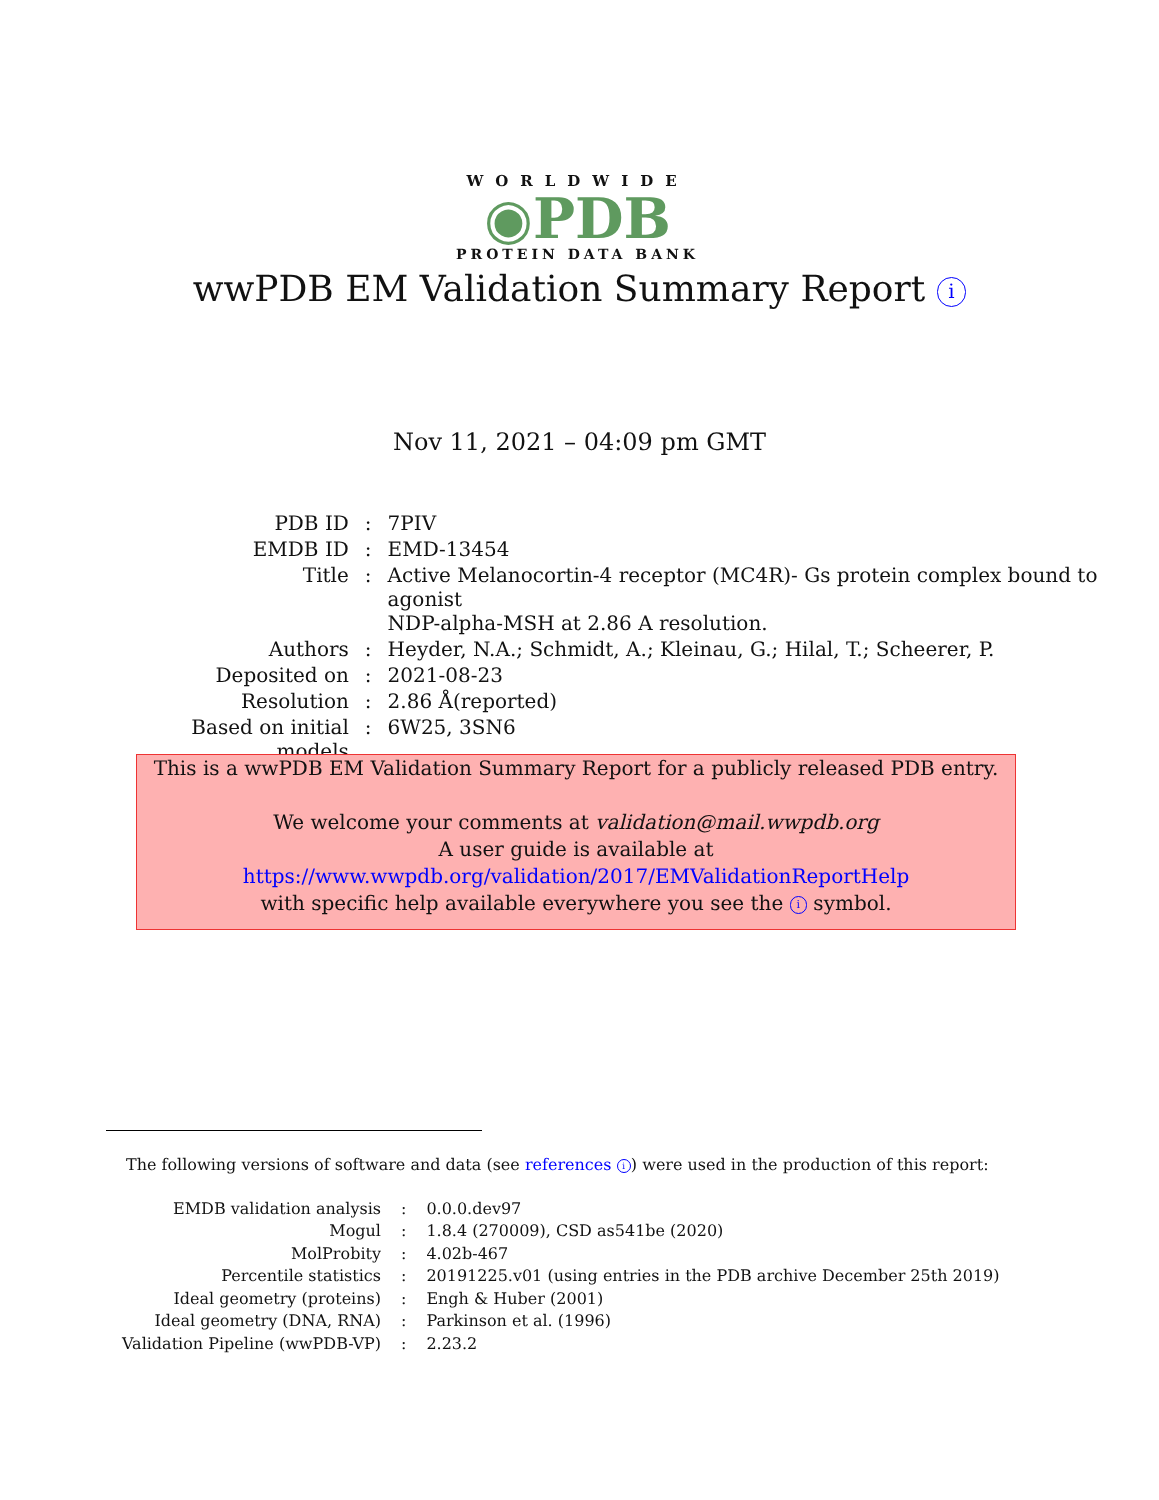WORLDWIDE
◉PDB
PROTEIN DATA BANK
wwPDB EM Validation Summary Report i
Nov 11, 2021 – 04:09 pm GMT
| PDB ID | : | 7PIV |
| EMDB ID | : | EMD-13454 |
| Title | : | Active Melanocortin-4 receptor (MC4R)- Gs protein complex bound to agonist NDP-alpha-MSH at 2.86 A resolution. |
| Authors | : | Heyder, N.A.; Schmidt, A.; Kleinau, G.; Hilal, T.; Scheerer, P. |
| Deposited on | : | 2021-08-23 |
| Resolution | : | 2.86 Å(reported) |
| Based on initial models | : | 6W25, 3SN6 |
This is a wwPDB EM Validation Summary Report for a publicly released PDB entry.
We welcome your comments at validation@mail.wwpdb.org
A user guide is available at
https://www.wwpdb.org/validation/2017/EMValidationReportHelp
with specific help available everywhere you see the i symbol.
The following versions of software and data (see references i) were used in the production of this report:
| EMDB validation analysis | : | 0.0.0.dev97 |
| Mogul | : | 1.8.4 (270009), CSD as541be (2020) |
| MolProbity | : | 4.02b-467 |
| Percentile statistics | : | 20191225.v01 (using entries in the PDB archive December 25th 2019) |
| Ideal geometry (proteins) | : | Engh & Huber (2001) |
| Ideal geometry (DNA, RNA) | : | Parkinson et al. (1996) |
| Validation Pipeline (wwPDB-VP) | : | 2.23.2 |